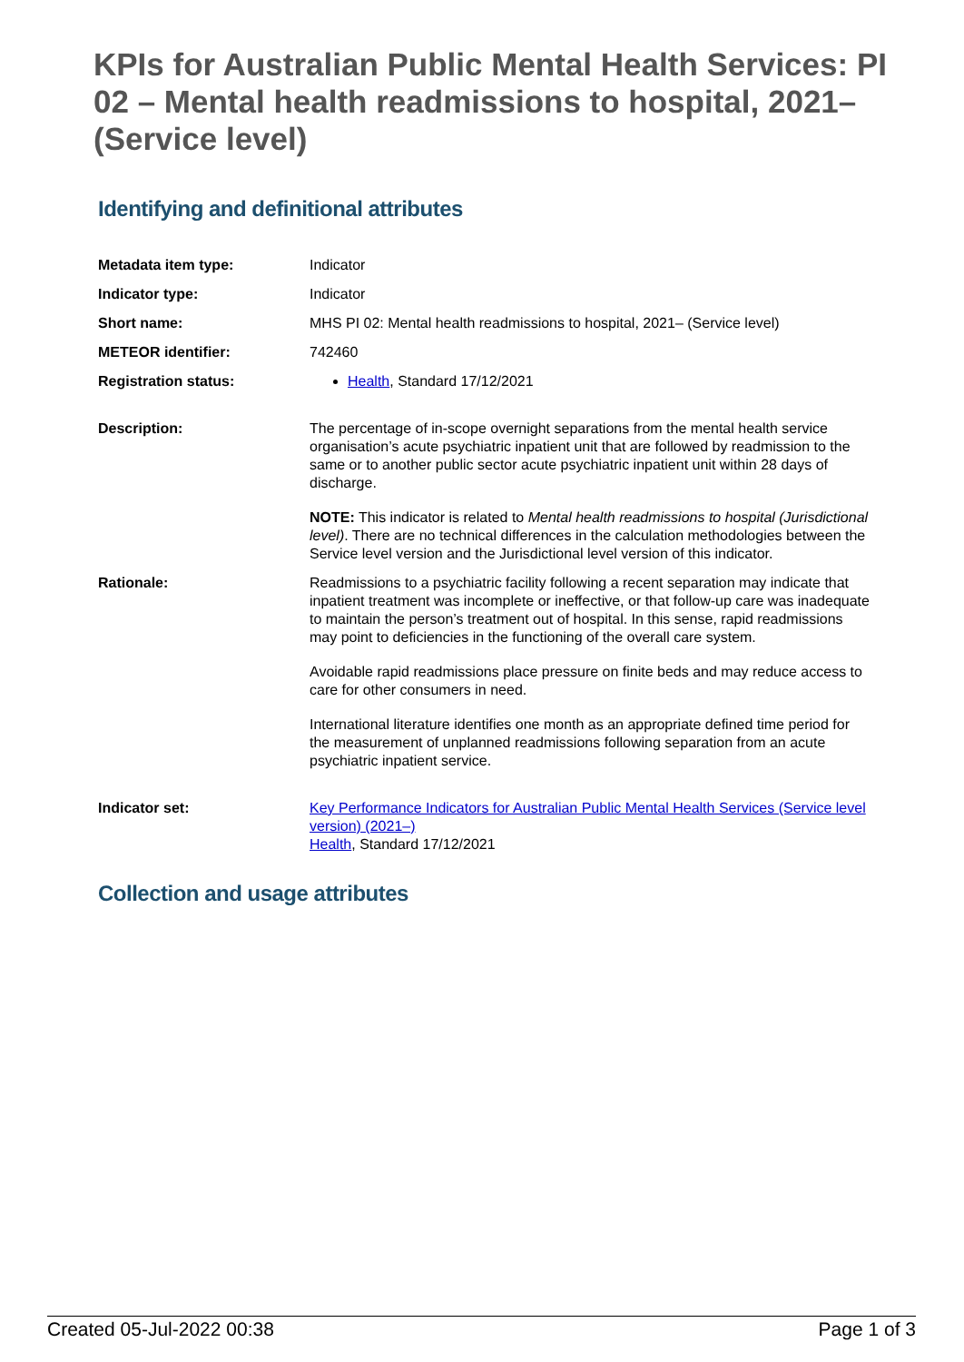KPIs for Australian Public Mental Health Services: PI 02 – Mental health readmissions to hospital, 2021– (Service level)
Identifying and definitional attributes
| Metadata item type: | Indicator |
| Indicator type: | Indicator |
| Short name: | MHS PI 02: Mental health readmissions to hospital, 2021– (Service level) |
| METEOR identifier: | 742460 |
| Registration status: | Health , Standard 17/12/2021 |
| Description: | The percentage of in-scope overnight separations from the mental health service organisation’s acute psychiatric inpatient unit that are followed by readmission to the same or to another public sector acute psychiatric inpatient unit within 28 days of discharge. NOTE: This indicator is related to Mental health readmissions to hospital (Jurisdictional level) . There are no technical differences in the calculation methodologies between the Service level version and the Jurisdictional level version of this indicator. |
| Rationale: | Readmissions to a psychiatric facility following a recent separation may indicate that inpatient treatment was incomplete or ineffective, or that follow-up care was inadequate to maintain the person’s treatment out of hospital. In this sense, rapid readmissions may point to deficiencies in the functioning of the overall care system. Avoidable rapid readmissions place pressure on finite beds and may reduce access to care for other consumers in need. International literature identifies one month as an appropriate defined time period for the measurement of unplanned readmissions following separation from an acute psychiatric inpatient service. |
| Indicator set: | Key Performance Indicators for Australian Public Mental Health Services (Service level version) (2021–) Health , Standard 17/12/2021 |
Collection and usage attributes
Created 05-Jul-2022 00:38 Page 1 of 3